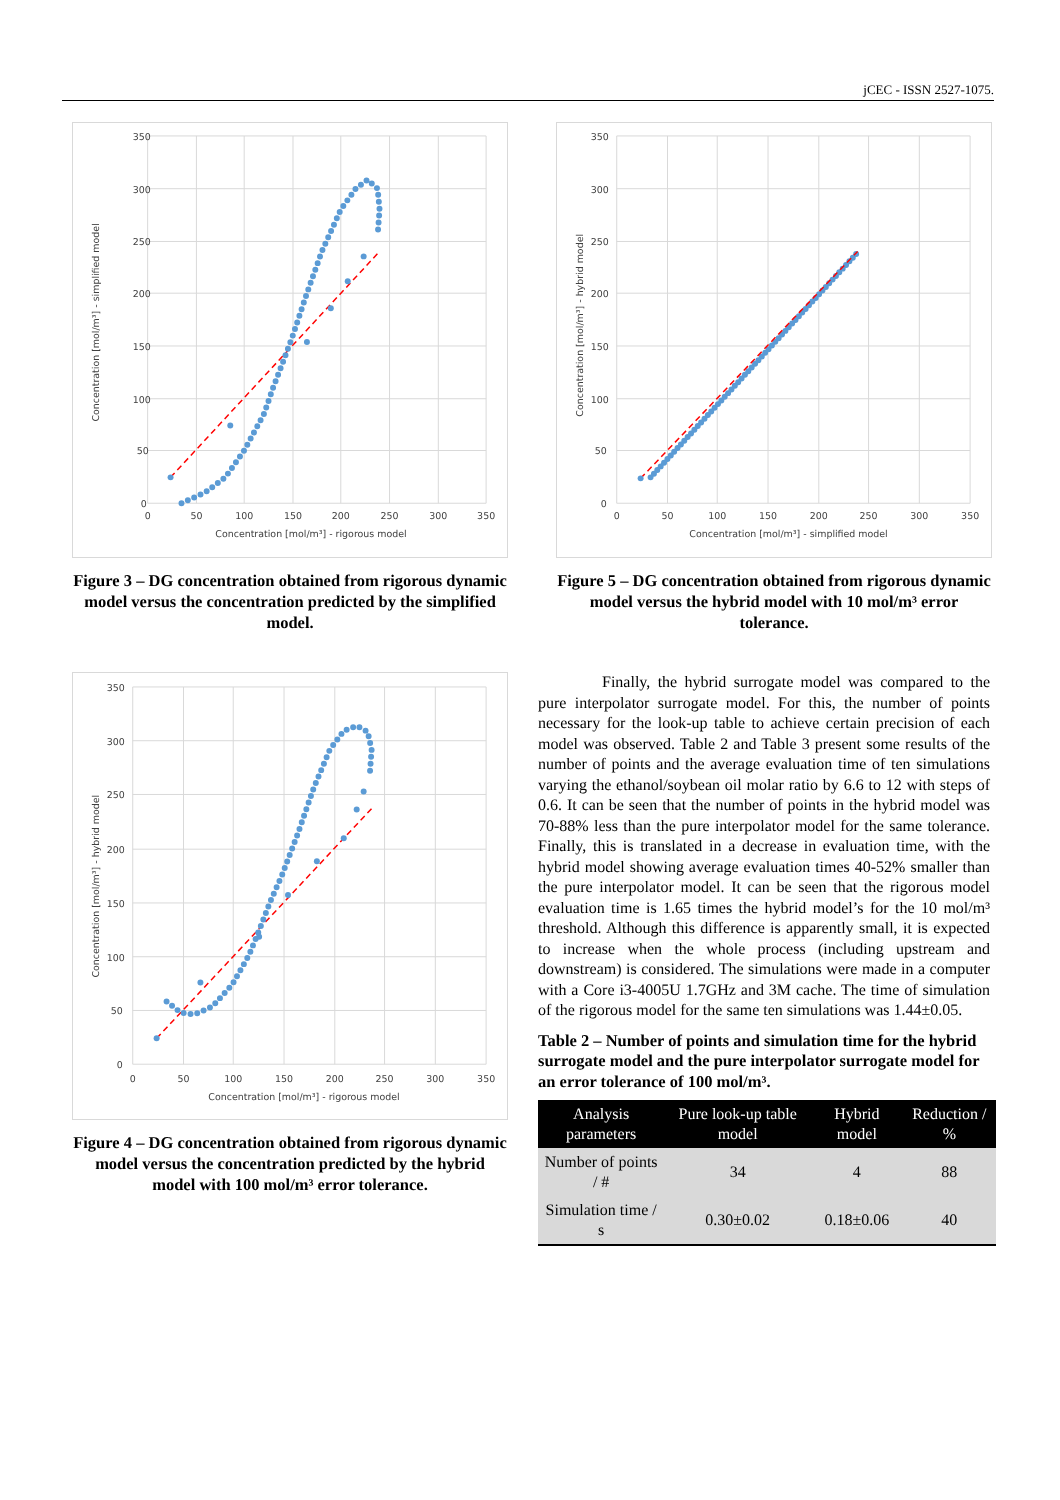jCEC - ISSN 2527-1075.
350
300
250
200
150
100
50
0
0
50
100
150
200
250
300
350
Concentration [mol/m³] - rigorous model
Concentration [mol/m³] - simplified model
Figure 3 – DG concentration obtained from rigorous dynamic model versus the concentration predicted by the simplified model.
350
300
250
200
150
100
50
0
0
50
100
150
200
250
300
350
Concentration [mol/m³] - simplified model
Concentration [mol/m³] - hybrid model
Figure 5 – DG concentration obtained from rigorous dynamic model versus the hybrid model with 10 mol/m³ error tolerance.
350
300
250
200
150
100
50
0
0
50
100
150
200
250
300
350
Concentration [mol/m³] - rigorous model
Concentration [mol/m³] - hybrid model
Figure 4 – DG concentration obtained from rigorous dynamic model versus the concentration predicted by the hybrid model with 100 mol/m³ error tolerance.
Finally, the hybrid surrogate model was compared to the pure interpolator surrogate model. For this, the number of points necessary for the look-up table to achieve certain precision of each model was observed. Table 2 and Table 3 present some results of the number of points and the average evaluation time of ten simulations varying the ethanol/soybean oil molar ratio by 6.6 to 12 with steps of 0.6. It can be seen that the number of points in the hybrid model was 70-88% less than the pure interpolator model for the same tolerance. Finally, this is translated in a decrease in evaluation time, with the hybrid model showing average evaluation times 40-52% smaller than the pure interpolator model. It can be seen that the rigorous model evaluation time is 1.65 times the hybrid model’s for the 10 mol/m³ threshold. Although this difference is apparently small, it is expected to increase when the whole process (including upstream and downstream) is considered. The simulations were made in a computer with a Core i3-4005U 1.7GHz and 3M cache. The time of simulation of the rigorous model for the same ten simulations was 1.44±0.05.
Table 2 – Number of points and simulation time for the hybrid surrogate model and the pure interpolator surrogate model for an error tolerance of 100 mol/m³.
| Analysis parameters | Pure look-up table model | Hybrid model | Reduction / % |
| --- | --- | --- | --- |
| Number of points / # | 34 | 4 | 88 |
| Simulation time / s | 0.30±0.02 | 0.18±0.06 | 40 |